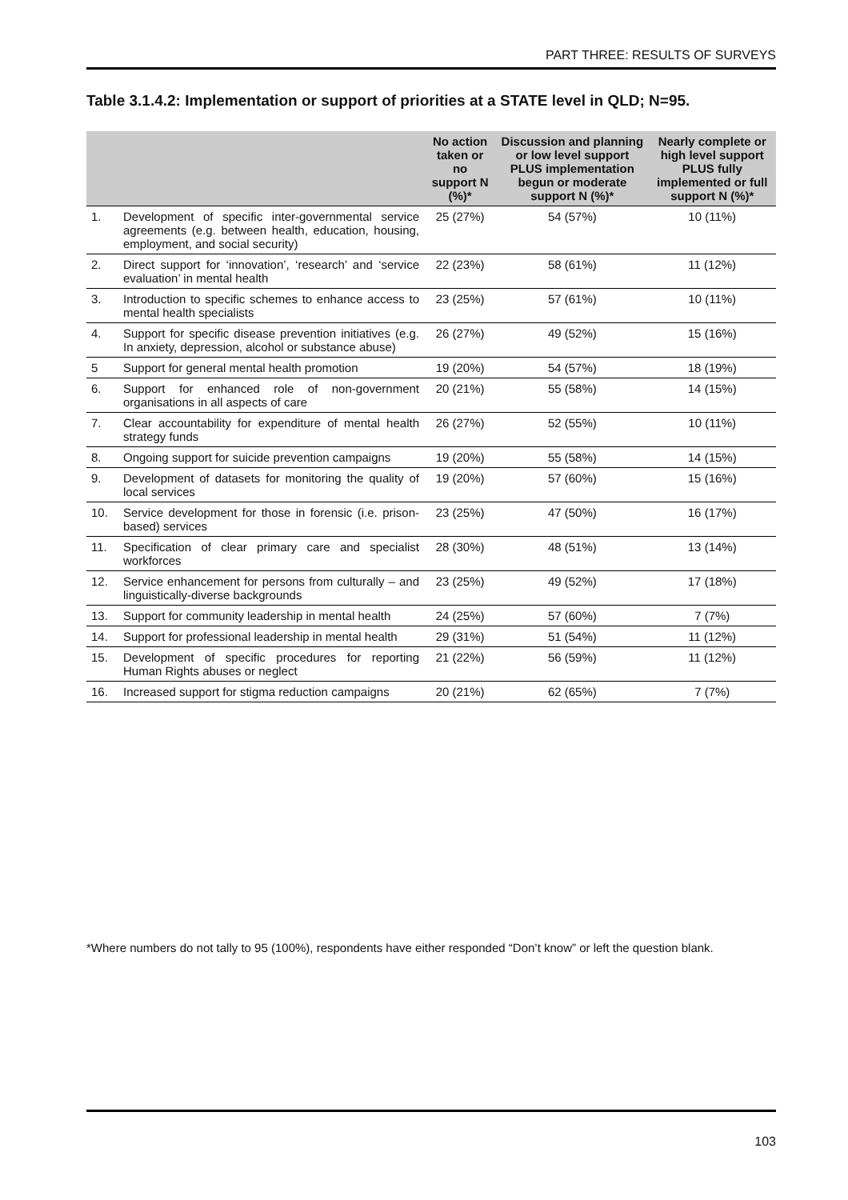PART THREE: RESULTS OF SURVEYS
Table 3.1.4.2: Implementation or support of priorities at a STATE level in QLD; N=95.
| | | No action taken or no support N (%)* | Discussion and planning or low level support PLUS implementation begun or moderate support N (%)* | Nearly complete or high level support PLUS fully implemented or full support N (%)* |
| --- | --- | --- | --- | --- |
| 1. | Development of specific inter-governmental service agreements (e.g. between health, education, housing, employment, and social security) | 25 (27%) | 54 (57%) | 10 (11%) |
| 2. | Direct support for ‘innovation’, ‘research’ and ‘service evaluation’ in mental health | 22 (23%) | 58 (61%) | 11 (12%) |
| 3. | Introduction to specific schemes to enhance access to mental health specialists | 23 (25%) | 57 (61%) | 10 (11%) |
| 4. | Support for specific disease prevention initiatives (e.g. In anxiety, depression, alcohol or substance abuse) | 26 (27%) | 49 (52%) | 15 (16%) |
| 5 | Support for general mental health promotion | 19 (20%) | 54 (57%) | 18 (19%) |
| 6. | Support for enhanced role of non-government organisations in all aspects of care | 20 (21%) | 55 (58%) | 14 (15%) |
| 7. | Clear accountability for expenditure of mental health strategy funds | 26 (27%) | 52 (55%) | 10 (11%) |
| 8. | Ongoing support for suicide prevention campaigns | 19 (20%) | 55 (58%) | 14 (15%) |
| 9. | Development of datasets for monitoring the quality of local services | 19 (20%) | 57 (60%) | 15 (16%) |
| 10. | Service development for those in forensic (i.e. prison-based) services | 23 (25%) | 47 (50%) | 16 (17%) |
| 11. | Specification of clear primary care and specialist workforces | 28 (30%) | 48 (51%) | 13 (14%) |
| 12. | Service enhancement for persons from culturally – and linguistically-diverse backgrounds | 23 (25%) | 49 (52%) | 17 (18%) |
| 13. | Support for community leadership in mental health | 24 (25%) | 57 (60%) | 7 (7%) |
| 14. | Support for professional leadership in mental health | 29 (31%) | 51 (54%) | 11 (12%) |
| 15. | Development of specific procedures for reporting Human Rights abuses or neglect | 21 (22%) | 56 (59%) | 11 (12%) |
| 16. | Increased support for stigma reduction campaigns | 20 (21%) | 62 (65%) | 7 (7%) |
*Where numbers do not tally to 95 (100%), respondents have either responded “Don’t know” or left the question blank.
103